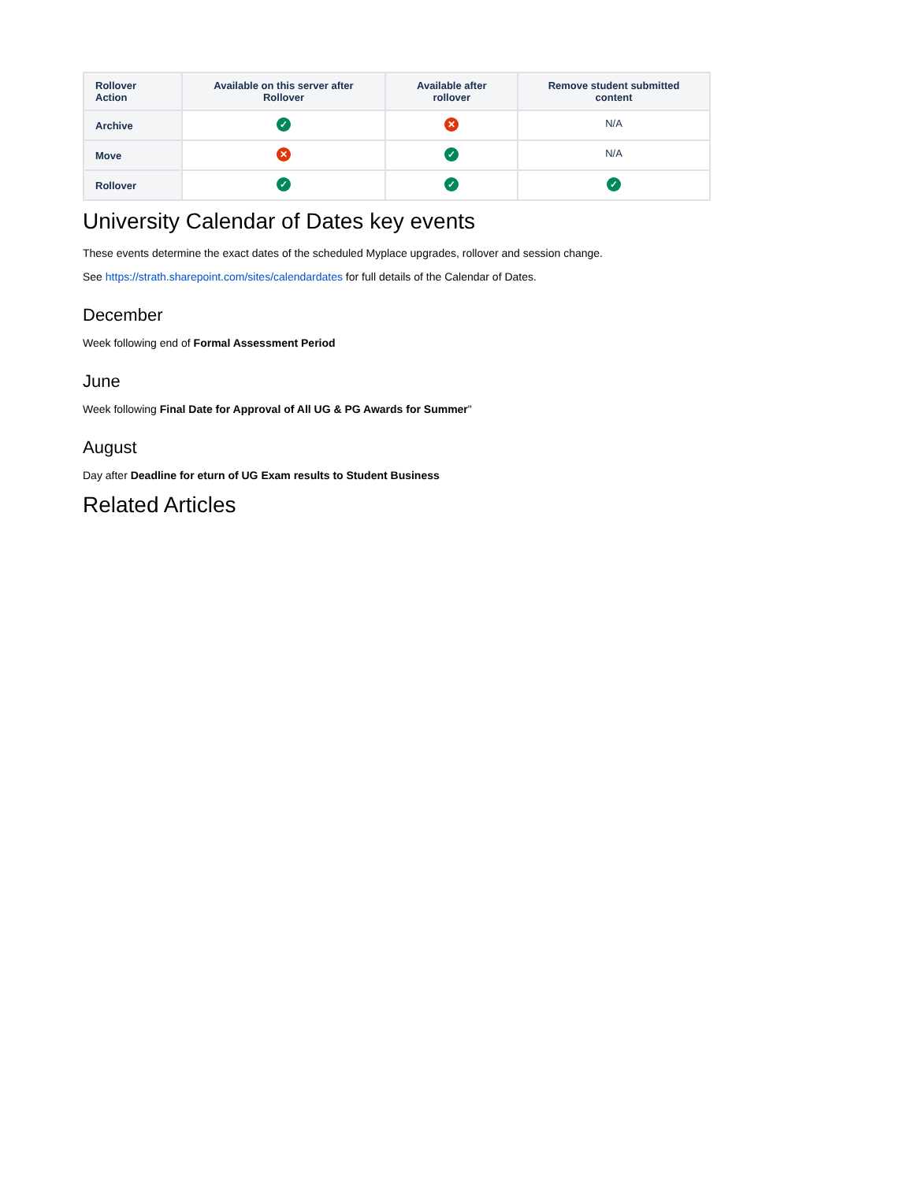| Rollover Action | Available on this server after Rollover | Available after rollover | Remove student submitted content |
| --- | --- | --- | --- |
| Archive | ✓ | ✕ | N/A |
| Move | ✕ | ✓ | N/A |
| Rollover | ✓ | ✓ | ✓ |
University Calendar of Dates key events
These events determine the exact dates of the scheduled Myplace upgrades, rollover and session change.
See https://strath.sharepoint.com/sites/calendardates for full details of the Calendar of Dates.
December
Week following end of Formal Assessment Period
June
Week following Final Date for Approval of All UG & PG Awards for Summer"
August
Day after Deadline for eturn of UG Exam results to Student Business
Related Articles